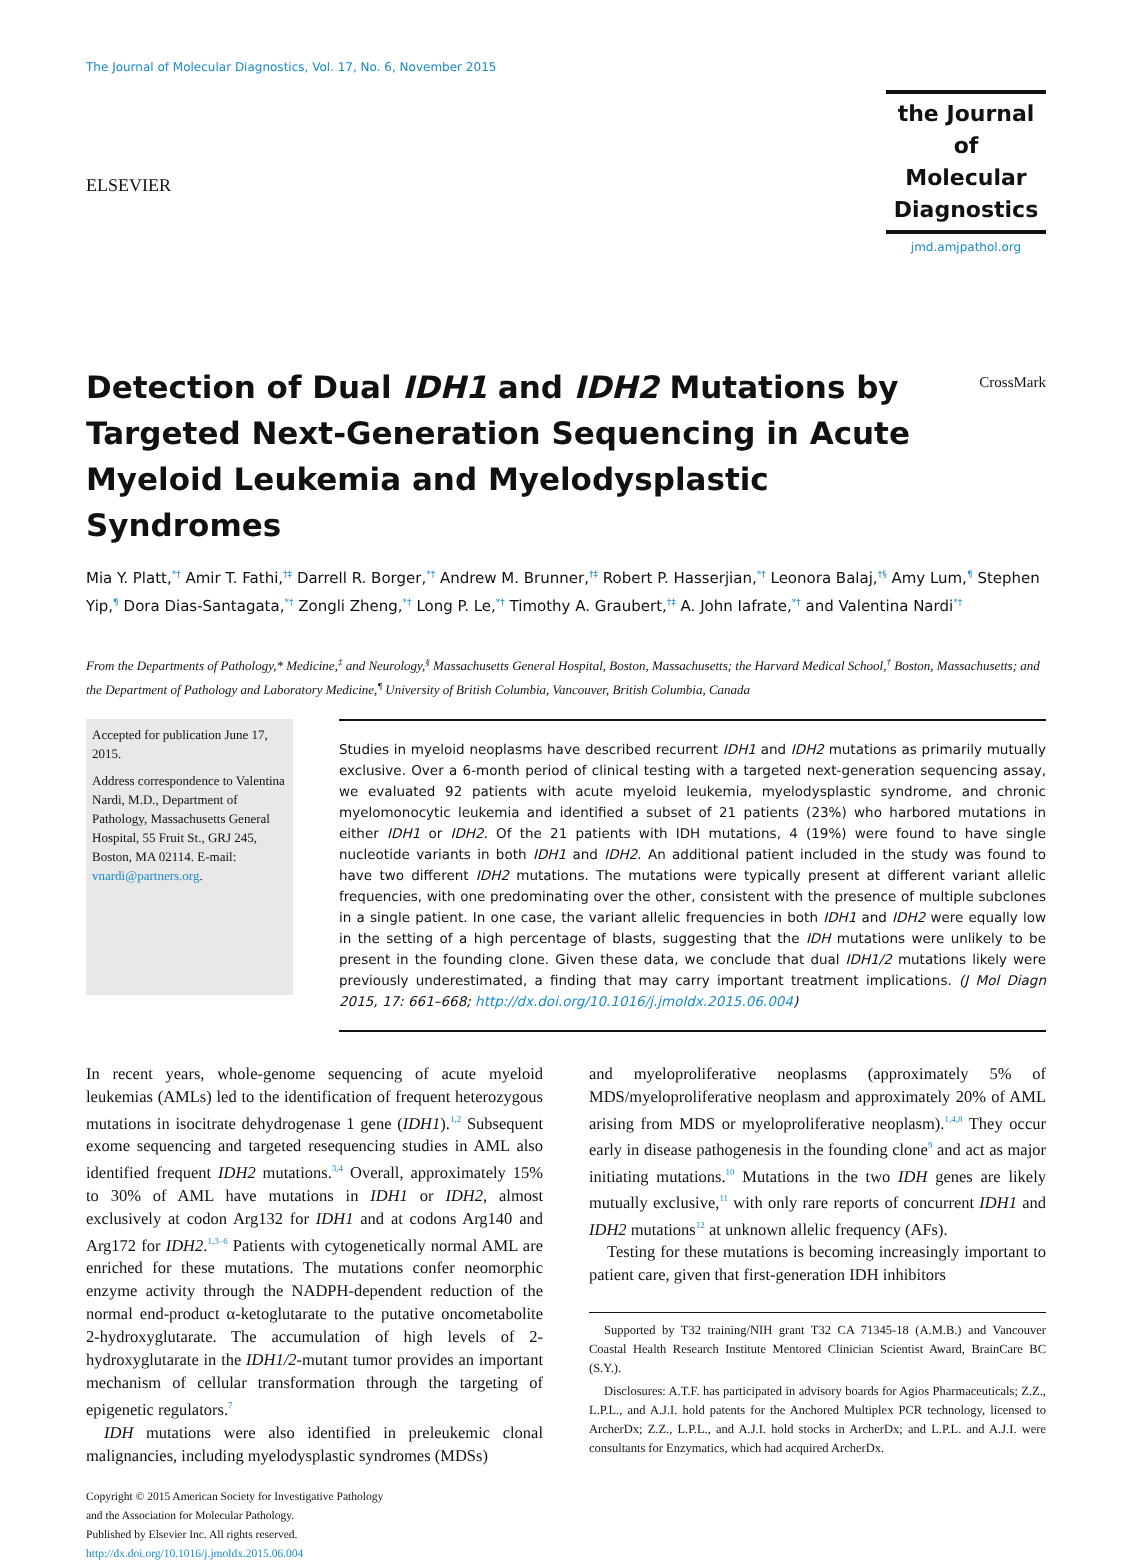The Journal of Molecular Diagnostics, Vol. 17, No. 6, November 2015
ELSEVIER
the Journal of
Molecular
Diagnostics
jmd.amjpathol.org
CrossMark
Detection of Dual IDH1 and IDH2 Mutations by Targeted Next-Generation Sequencing in Acute Myeloid Leukemia and Myelodysplastic Syndromes
Mia Y. Platt,<sup>*†</sup> Amir T. Fathi,<sup>†‡</sup> Darrell R. Borger,<sup>*†</sup> Andrew M. Brunner,<sup>†‡</sup> Robert P. Hasserjian,<sup>*†</sup> Leonora Balaj,<sup>†§</sup> Amy Lum,<sup>¶</sup> Stephen Yip,<sup>¶</sup> Dora Dias-Santagata,<sup>*†</sup> Zongli Zheng,<sup>*†</sup> Long P. Le,<sup>*†</sup> Timothy A. Graubert,<sup>†‡</sup> A. John Iafrate,<sup>*†</sup> and Valentina Nardi<sup>*†</sup>
From the Departments of Pathology,* Medicine,<sup>‡</sup> and Neurology,<sup>§</sup> Massachusetts General Hospital, Boston, Massachusetts; the Harvard Medical School,<sup>†</sup> Boston, Massachusetts; and the Department of Pathology and Laboratory Medicine,<sup>¶</sup> University of British Columbia, Vancouver, British Columbia, Canada
Accepted for publication June 17, 2015.
Address correspondence to Valentina Nardi, M.D., Department of Pathology, Massachusetts General Hospital, 55 Fruit St., GRJ 245, Boston, MA 02114. E-mail: vnardi@partners.org.
Studies in myeloid neoplasms have described recurrent IDH1 and IDH2 mutations as primarily mutually exclusive. Over a 6-month period of clinical testing with a targeted next-generation sequencing assay, we evaluated 92 patients with acute myeloid leukemia, myelodysplastic syndrome, and chronic myelomonocytic leukemia and identified a subset of 21 patients (23%) who harbored mutations in either IDH1 or IDH2. Of the 21 patients with IDH mutations, 4 (19%) were found to have single nucleotide variants in both IDH1 and IDH2. An additional patient included in the study was found to have two different IDH2 mutations. The mutations were typically present at different variant allelic frequencies, with one predominating over the other, consistent with the presence of multiple subclones in a single patient. In one case, the variant allelic frequencies in both IDH1 and IDH2 were equally low in the setting of a high percentage of blasts, suggesting that the IDH mutations were unlikely to be present in the founding clone. Given these data, we conclude that dual IDH1/2 mutations likely were previously underestimated, a finding that may carry important treatment implications. (J Mol Diagn 2015, 17: 661–668; http://dx.doi.org/10.1016/j.jmoldx.2015.06.004)
In recent years, whole-genome sequencing of acute myeloid leukemias (AMLs) led to the identification of frequent heterozygous mutations in isocitrate dehydrogenase 1 gene (IDH1).<sup>1,2</sup> Subsequent exome sequencing and targeted resequencing studies in AML also identified frequent IDH2 mutations.<sup>3,4</sup> Overall, approximately 15% to 30% of AML have mutations in IDH1 or IDH2, almost exclusively at codon Arg132 for IDH1 and at codons Arg140 and Arg172 for IDH2.<sup>1,3–6</sup> Patients with cytogenetically normal AML are enriched for these mutations. The mutations confer neomorphic enzyme activity through the NADPH-dependent reduction of the normal end-product α-ketoglutarate to the putative oncometabolite 2-hydroxyglutarate. The accumulation of high levels of 2-hydroxyglutarate in the IDH1/2-mutant tumor provides an important mechanism of cellular transformation through the targeting of epigenetic regulators.<sup>7</sup>
IDH mutations were also identified in preleukemic clonal malignancies, including myelodysplastic syndromes (MDSs)
Copyright © 2015 American Society for Investigative Pathology
and the Association for Molecular Pathology.
Published by Elsevier Inc. All rights reserved.
http://dx.doi.org/10.1016/j.jmoldx.2015.06.004
and myeloproliferative neoplasms (approximately 5% of MDS/myeloproliferative neoplasm and approximately 20% of AML arising from MDS or myeloproliferative neoplasm).<sup>1,4,8</sup> They occur early in disease pathogenesis in the founding clone<sup>9</sup> and act as major initiating mutations.<sup>10</sup> Mutations in the two IDH genes are likely mutually exclusive,<sup>11</sup> with only rare reports of concurrent IDH1 and IDH2 mutations<sup>12</sup> at unknown allelic frequency (AFs).
Testing for these mutations is becoming increasingly important to patient care, given that first-generation IDH inhibitors
Supported by T32 training/NIH grant T32 CA 71345-18 (A.M.B.) and Vancouver Coastal Health Research Institute Mentored Clinician Scientist Award, BrainCare BC (S.Y.).
Disclosures: A.T.F. has participated in advisory boards for Agios Pharmaceuticals; Z.Z., L.P.L., and A.J.I. hold patents for the Anchored Multiplex PCR technology, licensed to ArcherDx; Z.Z., L.P.L., and A.J.I. hold stocks in ArcherDx; and L.P.L. and A.J.I. were consultants for Enzymatics, which had acquired ArcherDx.